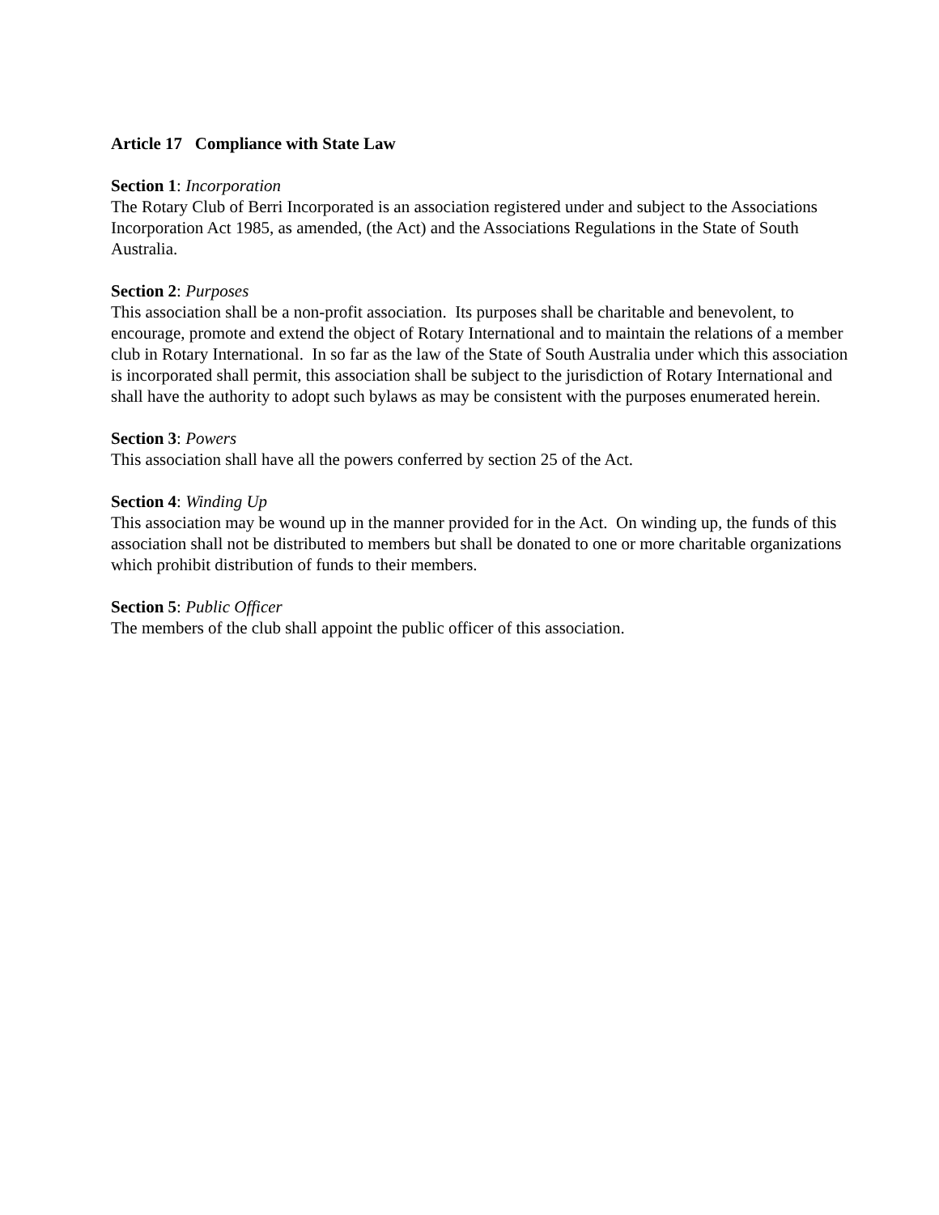Article 17 Compliance with State Law
Section 1: Incorporation
The Rotary Club of Berri Incorporated is an association registered under and subject to the Associations Incorporation Act 1985, as amended, (the Act) and the Associations Regulations in the State of South Australia.
Section 2: Purposes
This association shall be a non-profit association. Its purposes shall be charitable and benevolent, to encourage, promote and extend the object of Rotary International and to maintain the relations of a member club in Rotary International. In so far as the law of the State of South Australia under which this association is incorporated shall permit, this association shall be subject to the jurisdiction of Rotary International and shall have the authority to adopt such bylaws as may be consistent with the purposes enumerated herein.
Section 3: Powers
This association shall have all the powers conferred by section 25 of the Act.
Section 4: Winding Up
This association may be wound up in the manner provided for in the Act. On winding up, the funds of this association shall not be distributed to members but shall be donated to one or more charitable organizations which prohibit distribution of funds to their members.
Section 5: Public Officer
The members of the club shall appoint the public officer of this association.